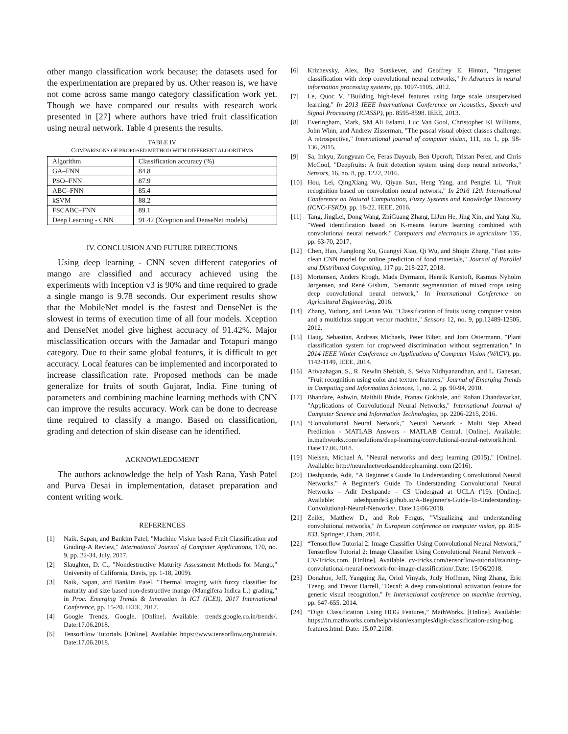other mango classification work because; the datasets used for the experimentation are prepared by us. Other reason is, we have not come across same mango category classification work yet. Though we have compared our results with research work presented in [27] where authors have tried fruit classification using neural network. Table 4 presents the results.
TABLE IV
COMPARISONS OF PROPOSED METHOD WITH DIFFERENT ALGORITHMS
| Algorithm | Classification accuracy (%) |
| GA–FNN | 84.8 |
| PSO–FNN | 87.9 |
| ABC–FNN | 85.4 |
| kSVM | 88.2 |
| FSCABC–FNN | 89.1 |
| Deep Learning - CNN | 91.42 (Xception and DenseNet models) |
IV. CONCLUSION AND FUTURE DIRECTIONS
Using deep learning - CNN seven different categories of mango are classified and accuracy achieved using the experiments with Inception v3 is 90% and time required to grade a single mango is 9.78 seconds. Our experiment results show that the MobileNet model is the fastest and DenseNet is the slowest in terms of execution time of all four models. Xception and DenseNet model give highest accuracy of 91.42%. Major misclassification occurs with the Jamadar and Totapuri mango category. Due to their same global features, it is difficult to get accuracy. Local features can be implemented and incorporated to increase classification rate. Proposed methods can be made generalize for fruits of south Gujarat, India. Fine tuning of parameters and combining machine learning methods with CNN can improve the results accuracy. Work can be done to decrease time required to classify a mango. Based on classification, grading and detection of skin disease can be identified.
ACKNOWLEDGMENT
The authors acknowledge the help of Yash Rana, Yash Patel and Purva Desai in implementation, dataset preparation and content writing work.
REFERENCES
[1] Naik, Sapan, and Bankim Patel, "Machine Vision based Fruit Classification and Grading-A Review," International Journal of Computer Applications, 170, no. 9, pp. 22-34, July. 2017.
[2] Slaughter, D. C., "Nondestructive Maturity Assessment Methods for Mango," University of California, Davis, pp. 1-18, 2009).
[3] Naik, Sapan, and Bankim Patel, "Thermal imaging with fuzzy classifier for maturity and size based non-destructive mango (Mangifera Indica L.) grading," in Proc. Emerging Trends & Innovation in ICT (ICEI), 2017 International Conference, pp. 15-20. IEEE, 2017.
[4] Google Trends, Google. [Online]. Available: trends.google.co.in/trends/. Date:17.06.2018.
[5] TensorFlow Tutorials. [Online]. Available: https://www.tensorflow.org/tutorials. Date:17.06.2018.
[6] Krizhevsky, Alex, Ilya Sutskever, and Geoffrey E. Hinton, "Imagenet classification with deep convolutional neural networks," In Advances in neural information processing systems, pp. 1097-1105, 2012.
[7] Le, Quoc V, "Building high-level features using large scale unsupervised learning," In 2013 IEEE International Conference on Acoustics, Speech and Signal Processing (ICASSP), pp. 8595-8598. IEEE, 2013.
[8] Everingham, Mark, SM Ali Eslami, Luc Van Gool, Christopher KI Williams, John Winn, and Andrew Zisserman, "The pascal visual object classes challenge: A retrospective," International journal of computer vision, 111, no. 1, pp. 98-136, 2015.
[9] Sa, Inkyu, Zongyuan Ge, Feras Dayoub, Ben Upcroft, Tristan Perez, and Chris McCool, "Deepfruits: A fruit detection system using deep neural networks," Sensors, 16, no. 8, pp. 1222, 2016.
[10] Hou, Lei, QingXiang Wu, Qiyan Sun, Heng Yang, and Pengfei Li, "Fruit recognition based on convolution neural network," In 2016 12th International Conference on Natural Computation, Fuzzy Systems and Knowledge Discovery (ICNC-FSKD), pp. 18-22. IEEE, 2016.
[11] Tang, JingLei, Dong Wang, ZhiGuang Zhang, LiJun He, Jing Xin, and Yang Xu, "Weed identification based on K-means feature learning combined with convolutional neural network," Computers and electronics in agriculture 135, pp. 63-70, 2017.
[12] Chen, Hao, Jianglong Xu, Guangyi Xiao, Qi Wu, and Shiqin Zhang, "Fast auto-clean CNN model for online prediction of food materials," Journal of Parallel and Distributed Computing, 117 pp. 218-227, 2018.
[13] Mortensen, Anders Krogh, Mads Dyrmann, Henrik Karstoft, Rasmus Nyholm Jørgensen, and René Gislum, "Semantic segmentation of mixed crops using deep convolutional neural network," In International Conference on Agricultural Engineering, 2016.
[14] Zhang, Yudong, and Lenan Wu, "Classification of fruits using computer vision and a multiclass support vector machine," Sensors 12, no. 9, pp.12489-12505, 2012.
[15] Haug, Sebastian, Andreas Michaels, Peter Biber, and Jorn Ostermann, "Plant classification system for crop/weed discrimination without segmentation," In 2014 IEEE Winter Conference on Applications of Computer Vision (WACV), pp. 1142-1149, IEEE, 2014.
[16] Arivazhagan, S., R. Newlin Shebiah, S. Selva Nidhyanandhan, and L. Ganesan, "Fruit recognition using color and texture features," Journal of Emerging Trends in Computing and Information Sciences, 1, no. 2, pp. 90-94, 2010.
[17] Bhandare, Ashwin, Maithili Bhide, Pranav Gokhale, and Rohan Chandavarkar, "Applications of Convolutional Neural Networks," International Journal of Computer Science and Information Technologies, pp. 2206-2215, 2016.
[18] “Convolutional Neural Network,” Neural Network - Multi Step Ahead Prediction - MATLAB Answers - MATLAB Central. [Online]. Available: in.mathworks.com/solutions/deep-learning/convolutional-neural-network.html. Date:17.06.2018.
[19] Nielsen, Michael A. "Neural networks and deep learning (2015)," [Online]. Available: http://neuralnetworksanddeeplearning. com (2016).
[20] Deshpande, Adit, “A Beginner's Guide To Understanding Convolutional Neural Networks,” A Beginner's Guide To Understanding Convolutional Neural Networks – Adit Deshpande – CS Undergrad at UCLA ('19). [Online]. Available: adeshpande3.github.io/A-Beginner's-Guide-To-Understanding-Convolutional-Neural-Networks/. Date:15/06/2018.
[21] Zeiler, Matthew D., and Rob Fergus, "Visualizing and understanding convolutional networks," In European conference on computer vision, pp. 818-833. Springer, Cham, 2014.
[22] “Tensorflow Tutorial 2: Image Classifier Using Convolutional Neural Network,” Tensorflow Tutorial 2: Image Classifier Using Convolutional Neural Network – CV-Tricks.com. [Online]. Available. cv-tricks.com/tensorflow-tutorial/training-convolutional-neural-network-for-image-classification/.Date: 15/06/2018.
[23] Donahue, Jeff, Yangqing Jia, Oriol Vinyals, Judy Hoffman, Ning Zhang, Eric Tzeng, and Trevor Darrell, "Decaf: A deep convolutional activation feature for generic visual recognition," In International conference on machine learning, pp. 647-655. 2014.
[24] “Digit Classification Using HOG Features,” MathWorks. [Online]. Available: https://in.mathworks.com/help/vision/examples/digit-classification-using-hog features.html. Date: 15.07.2108.